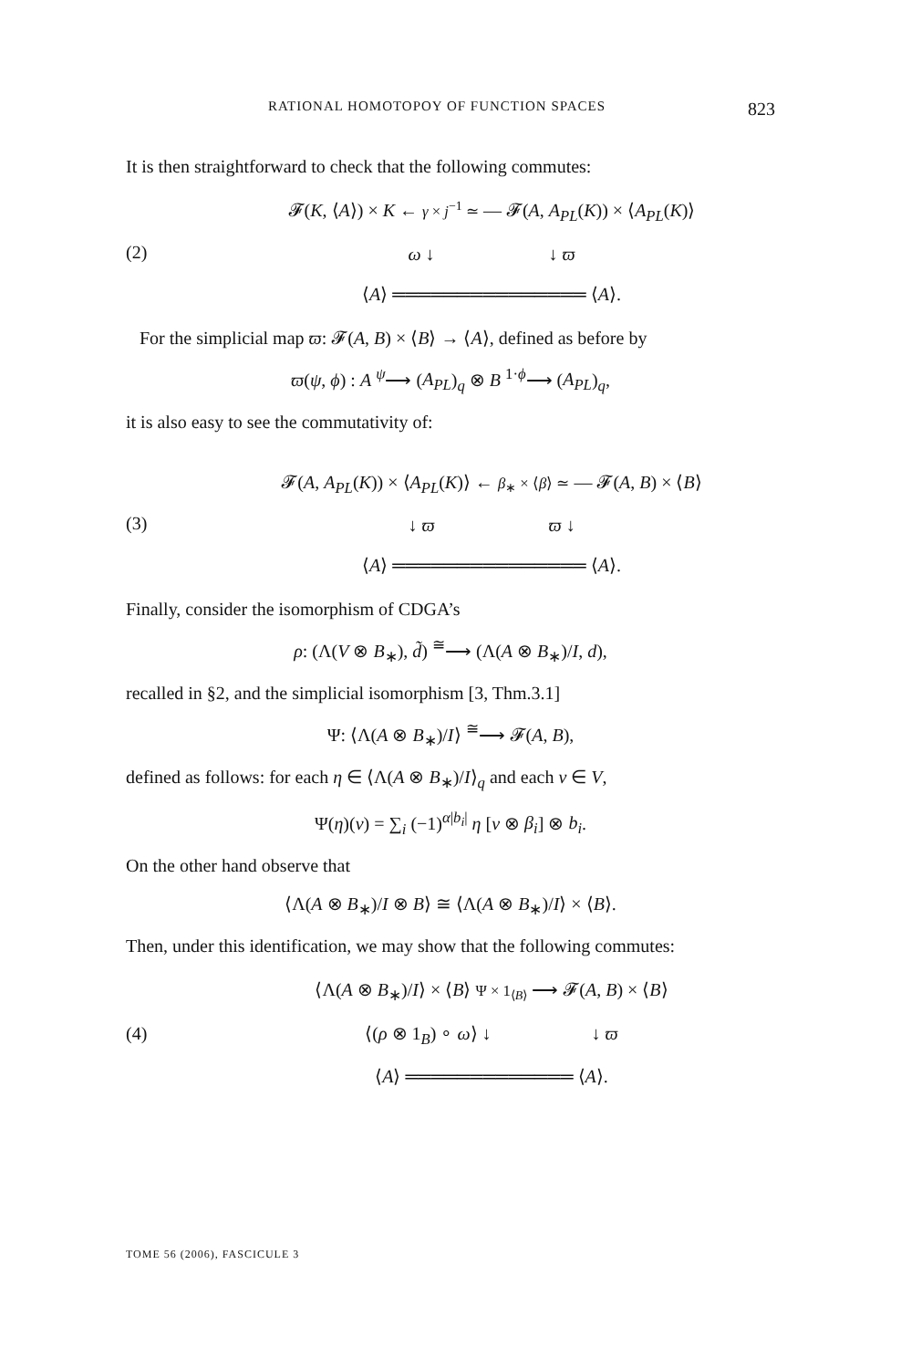RATIONAL HOMOTOPOY OF FUNCTION SPACES 823
It is then straightforward to check that the following commutes:
(2)
𝓕(K, ⟨A⟩) × K ← γ × j<sup>−1</sup> ≃ — 𝓕(A, A<sub>PL</sub>(K)) × ⟨A<sub>PL</sub>(K)⟩
ω ↓ ↓ ϖ
⟨A⟩ ═══════════════ ⟨A⟩.
For the simplicial map ϖ: 𝓕(A, B) × ⟨B⟩ → ⟨A⟩, defined as before by
ϖ(ψ, ϕ) : A <sup>ψ</sup>⟶ (A<sub>PL</sub>)<sub>q</sub> ⊗ B <sup>1·ϕ</sup>⟶ (A<sub>PL</sub>)<sub>q</sub>,
it is also easy to see the commutativity of:
(3)
𝓕(A, A<sub>PL</sub>(K)) × ⟨A<sub>PL</sub>(K)⟩ ← β<sub>∗</sub> × ⟨β⟩ ≃ — 𝓕(A, B) × ⟨B⟩
↓ ϖ ϖ ↓
⟨A⟩ ═══════════════ ⟨A⟩.
Finally, consider the isomorphism of CDGA’s
ρ: (Λ(V ⊗ B<sub>∗</sub>), d̃) <sup>≅</sup>⟶ (Λ(A ⊗ B<sub>∗</sub>)/I, d),
recalled in §2, and the simplicial isomorphism [3, Thm.3.1]
Ψ: ⟨Λ(A ⊗ B<sub>∗</sub>)/I⟩ <sup>≅</sup>⟶ 𝓕(A, B),
defined as follows: for each η ∈ ⟨Λ(A ⊗ B<sub>∗</sub>)/I⟩<sub>q</sub> and each v ∈ V,
Ψ(η)(v) = ∑<sub>i</sub> (−1)<sup>α|b<sub>i</sub>|</sup> η [v ⊗ β<sub>i</sub>] ⊗ b<sub>i</sub>.
On the other hand observe that
⟨Λ(A ⊗ B<sub>∗</sub>)/I ⊗ B⟩ ≅ ⟨Λ(A ⊗ B<sub>∗</sub>)/I⟩ × ⟨B⟩.
Then, under this identification, we may show that the following commutes:
(4)
⟨Λ(A ⊗ B<sub>∗</sub>)/I⟩ × ⟨B⟩ Ψ × 1<sub>⟨B⟩</sub> ⟶ 𝓕(A, B) × ⟨B⟩
⟨(ρ ⊗ 1<sub>B</sub>) ∘ ω⟩ ↓ ↓ ϖ
⟨A⟩ ═════════════ ⟨A⟩.
TOME 56 (2006), FASCICULE 3